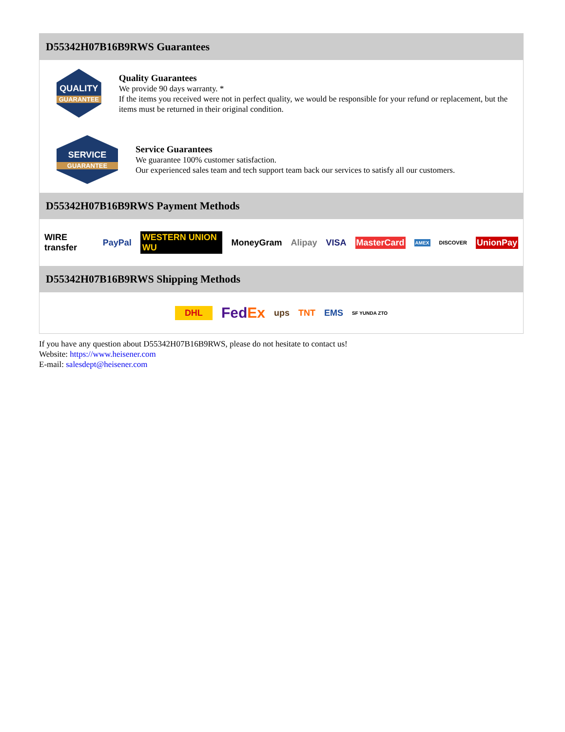D55342H07B16B9RWS Guarantees
QUALITY
GUARANTEE
Quality Guarantees
We provide 90 days warranty. *
If the items you received were not in perfect quality, we would be responsible for your refund or replacement, but the items must be returned in their original condition.
SERVICE
GUARANTEE
Service Guarantees
We guarantee 100% customer satisfaction.
Our experienced sales team and tech support team back our services to satisfy all our customers.
D55342H07B16B9RWS Payment Methods
WIRE transfer PayPal WESTERN UNION WU MoneyGram Alipay VISA MasterCard AMEX DISCOVER UnionPay
D55342H07B16B9RWS Shipping Methods
DHL FedEx ups TNT EMS SF YUNDA ZTO
If you have any question about D55342H07B16B9RWS, please do not hesitate to contact us!
Website: https://www.heisener.com
E-mail: salesdept@heisener.com